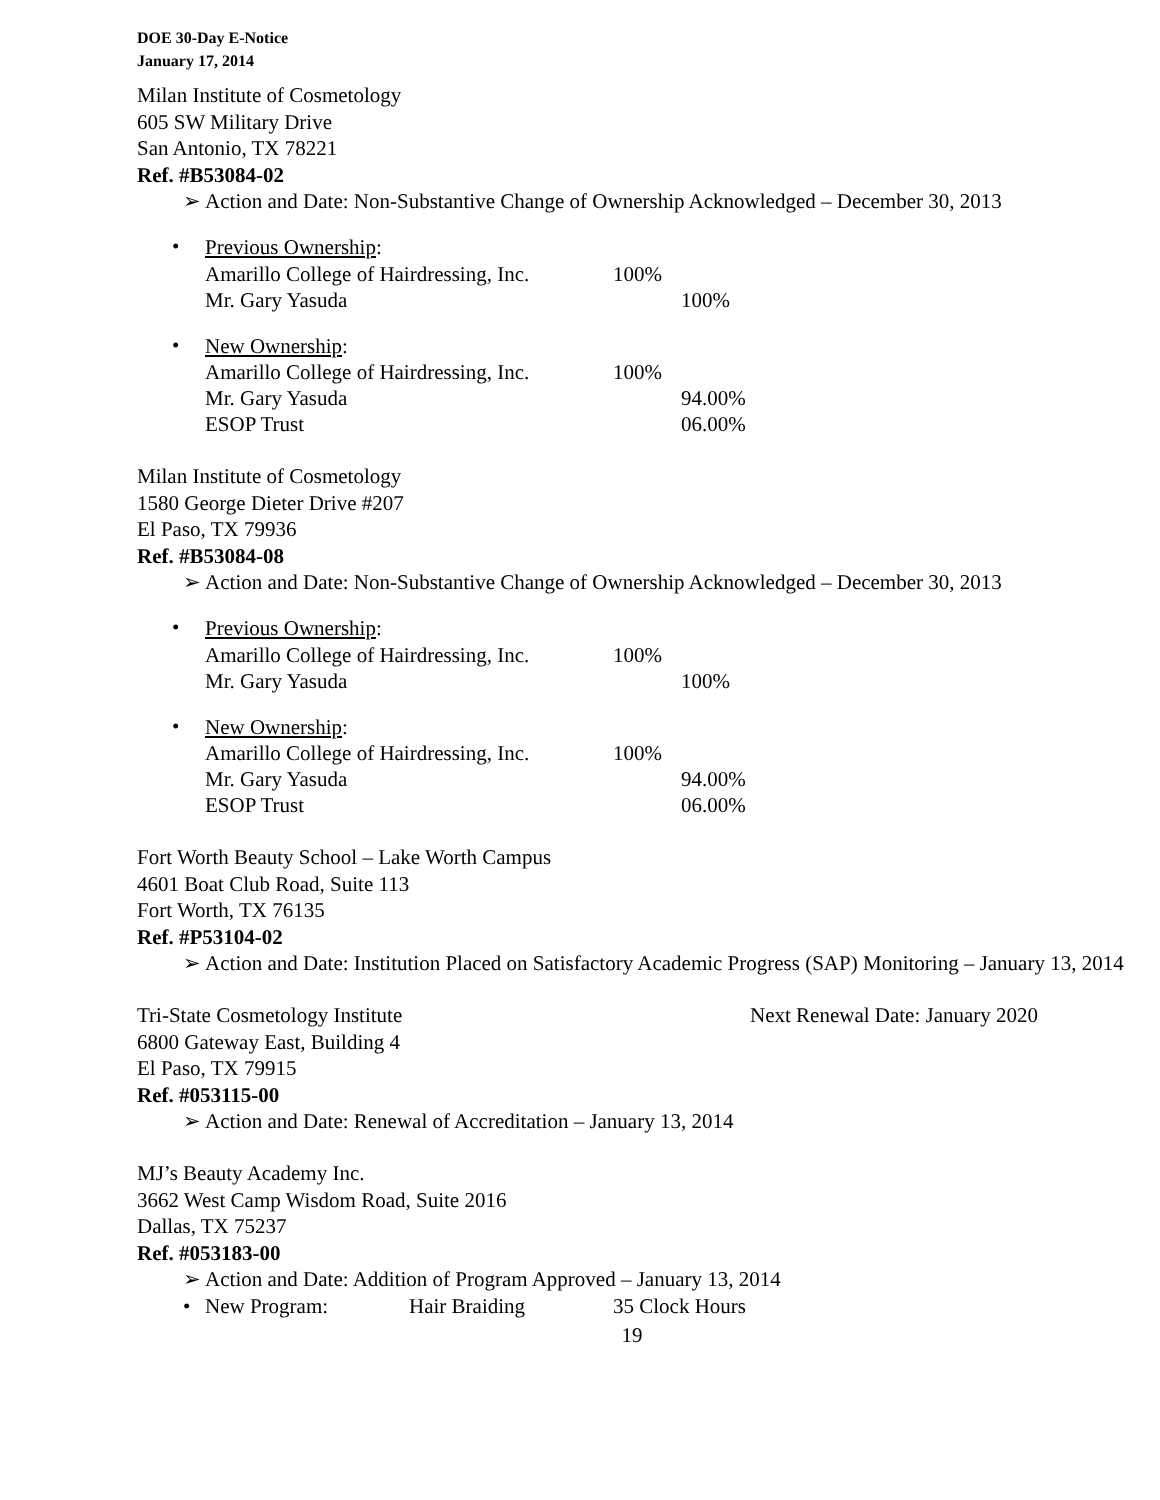DOE 30-Day E-Notice
January 17, 2014
Milan Institute of Cosmetology
605 SW Military Drive
San Antonio, TX 78221
Ref. #B53084-02
➢ Action and Date: Non-Substantive Change of Ownership Acknowledged – December 30, 2013
•
Previous Ownership:
Amarillo College of Hairdressing, Inc. 100%
Mr. Gary Yasuda 100%
•
New Ownership:
Amarillo College of Hairdressing, Inc. 100%
Mr. Gary Yasuda 94.00%
ESOP Trust 06.00%
Milan Institute of Cosmetology
1580 George Dieter Drive #207
El Paso, TX 79936
Ref. #B53084-08
➢ Action and Date: Non-Substantive Change of Ownership Acknowledged – December 30, 2013
•
Previous Ownership:
Amarillo College of Hairdressing, Inc. 100%
Mr. Gary Yasuda 100%
•
New Ownership:
Amarillo College of Hairdressing, Inc. 100%
Mr. Gary Yasuda 94.00%
ESOP Trust 06.00%
Fort Worth Beauty School – Lake Worth Campus
4601 Boat Club Road, Suite 113
Fort Worth, TX 76135
Ref. #P53104-02
➢ Action and Date: Institution Placed on Satisfactory Academic Progress (SAP) Monitoring – January 13, 2014
Tri-State Cosmetology Institute Next Renewal Date: January 2020
6800 Gateway East, Building 4
El Paso, TX 79915
Ref. #053115-00
➢ Action and Date: Renewal of Accreditation – January 13, 2014
MJ’s Beauty Academy Inc.
3662 West Camp Wisdom Road, Suite 2016
Dallas, TX 75237
Ref. #053183-00
➢ Action and Date: Addition of Program Approved – January 13, 2014
• New Program: Hair Braiding 35 Clock Hours
19